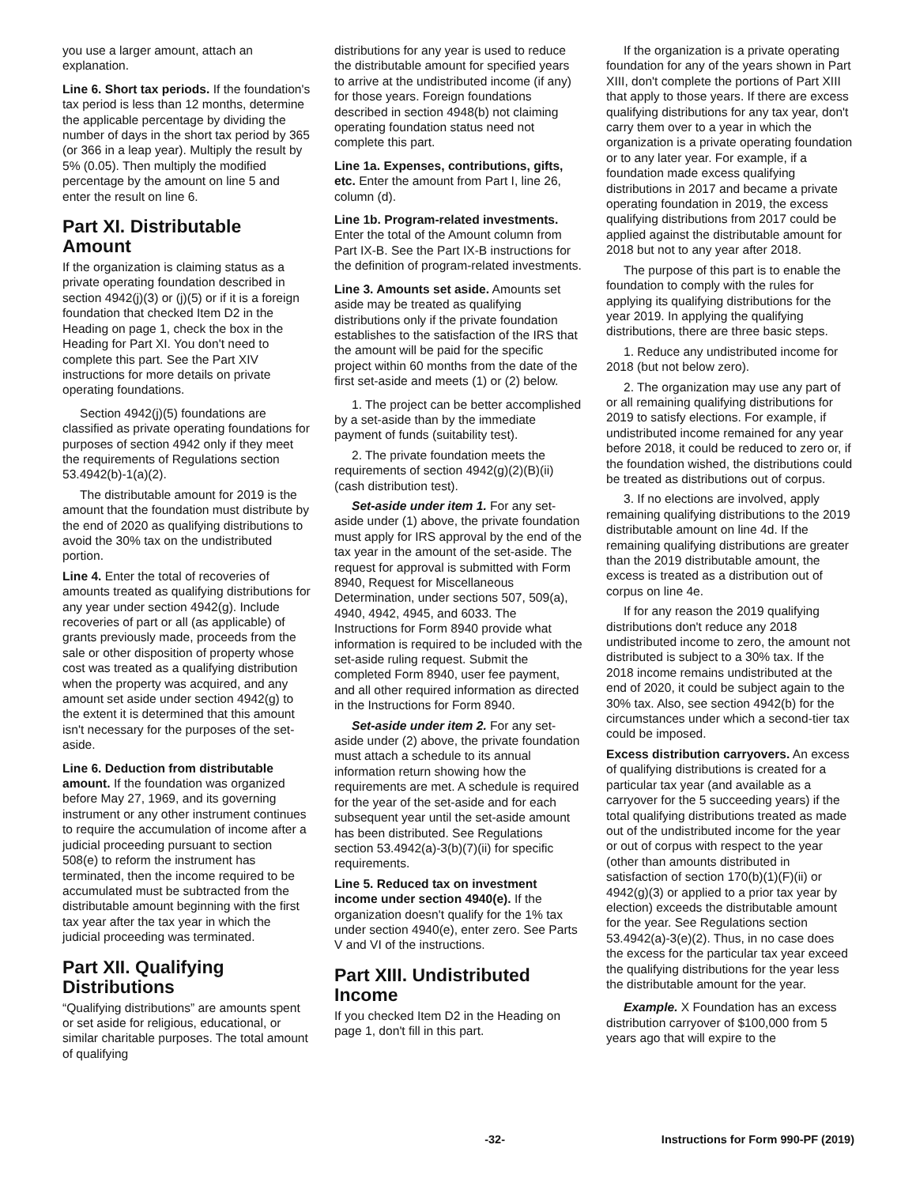you use a larger amount, attach an explanation.
Line 6. Short tax periods. If the foundation's tax period is less than 12 months, determine the applicable percentage by dividing the number of days in the short tax period by 365 (or 366 in a leap year). Multiply the result by 5% (0.05). Then multiply the modified percentage by the amount on line 5 and enter the result on line 6.
Part XI. Distributable Amount
If the organization is claiming status as a private operating foundation described in section 4942(j)(3) or (j)(5) or if it is a foreign foundation that checked Item D2 in the Heading on page 1, check the box in the Heading for Part XI. You don't need to complete this part. See the Part XIV instructions for more details on private operating foundations.
Section 4942(j)(5) foundations are classified as private operating foundations for purposes of section 4942 only if they meet the requirements of Regulations section 53.4942(b)-1(a)(2).
The distributable amount for 2019 is the amount that the foundation must distribute by the end of 2020 as qualifying distributions to avoid the 30% tax on the undistributed portion.
Line 4. Enter the total of recoveries of amounts treated as qualifying distributions for any year under section 4942(g). Include recoveries of part or all (as applicable) of grants previously made, proceeds from the sale or other disposition of property whose cost was treated as a qualifying distribution when the property was acquired, and any amount set aside under section 4942(g) to the extent it is determined that this amount isn't necessary for the purposes of the set-aside.
Line 6. Deduction from distributable amount. If the foundation was organized before May 27, 1969, and its governing instrument or any other instrument continues to require the accumulation of income after a judicial proceeding pursuant to section 508(e) to reform the instrument has terminated, then the income required to be accumulated must be subtracted from the distributable amount beginning with the first tax year after the tax year in which the judicial proceeding was terminated.
Part XII. Qualifying Distributions
“Qualifying distributions” are amounts spent or set aside for religious, educational, or similar charitable purposes. The total amount of qualifying
distributions for any year is used to reduce the distributable amount for specified years to arrive at the undistributed income (if any) for those years. Foreign foundations described in section 4948(b) not claiming operating foundation status need not complete this part.
Line 1a. Expenses, contributions, gifts, etc. Enter the amount from Part I, line 26, column (d).
Line 1b. Program-related investments. Enter the total of the Amount column from Part IX-B. See the Part IX-B instructions for the definition of program-related investments.
Line 3. Amounts set aside. Amounts set aside may be treated as qualifying distributions only if the private foundation establishes to the satisfaction of the IRS that the amount will be paid for the specific project within 60 months from the date of the first set-aside and meets (1) or (2) below.
1. The project can be better accomplished by a set-aside than by the immediate payment of funds (suitability test).
2. The private foundation meets the requirements of section 4942(g)(2)(B)(ii) (cash distribution test).
Set-aside under item 1. For any set-aside under (1) above, the private foundation must apply for IRS approval by the end of the tax year in the amount of the set-aside. The request for approval is submitted with Form 8940, Request for Miscellaneous Determination, under sections 507, 509(a), 4940, 4942, 4945, and 6033. The Instructions for Form 8940 provide what information is required to be included with the set-aside ruling request. Submit the completed Form 8940, user fee payment, and all other required information as directed in the Instructions for Form 8940.
Set-aside under item 2. For any set-aside under (2) above, the private foundation must attach a schedule to its annual information return showing how the requirements are met. A schedule is required for the year of the set-aside and for each subsequent year until the set-aside amount has been distributed. See Regulations section 53.4942(a)-3(b)(7)(ii) for specific requirements.
Line 5. Reduced tax on investment income under section 4940(e). If the organization doesn't qualify for the 1% tax under section 4940(e), enter zero. See Parts V and VI of the instructions.
Part XIII. Undistributed Income
If you checked Item D2 in the Heading on page 1, don't fill in this part.
If the organization is a private operating foundation for any of the years shown in Part XIII, don't complete the portions of Part XIII that apply to those years. If there are excess qualifying distributions for any tax year, don't carry them over to a year in which the organization is a private operating foundation or to any later year. For example, if a foundation made excess qualifying distributions in 2017 and became a private operating foundation in 2019, the excess qualifying distributions from 2017 could be applied against the distributable amount for 2018 but not to any year after 2018.
The purpose of this part is to enable the foundation to comply with the rules for applying its qualifying distributions for the year 2019. In applying the qualifying distributions, there are three basic steps.
1. Reduce any undistributed income for 2018 (but not below zero).
2. The organization may use any part of or all remaining qualifying distributions for 2019 to satisfy elections. For example, if undistributed income remained for any year before 2018, it could be reduced to zero or, if the foundation wished, the distributions could be treated as distributions out of corpus.
3. If no elections are involved, apply remaining qualifying distributions to the 2019 distributable amount on line 4d. If the remaining qualifying distributions are greater than the 2019 distributable amount, the excess is treated as a distribution out of corpus on line 4e.
If for any reason the 2019 qualifying distributions don't reduce any 2018 undistributed income to zero, the amount not distributed is subject to a 30% tax. If the 2018 income remains undistributed at the end of 2020, it could be subject again to the 30% tax. Also, see section 4942(b) for the circumstances under which a second-tier tax could be imposed.
Excess distribution carryovers. An excess of qualifying distributions is created for a particular tax year (and available as a carryover for the 5 succeeding years) if the total qualifying distributions treated as made out of the undistributed income for the year or out of corpus with respect to the year (other than amounts distributed in satisfaction of section 170(b)(1)(F)(ii) or 4942(g)(3) or applied to a prior tax year by election) exceeds the distributable amount for the year. See Regulations section 53.4942(a)-3(e)(2). Thus, in no case does the excess for the particular tax year exceed the qualifying distributions for the year less the distributable amount for the year.
Example. X Foundation has an excess distribution carryover of $100,000 from 5 years ago that will expire to the
-32- Instructions for Form 990-PF (2019)